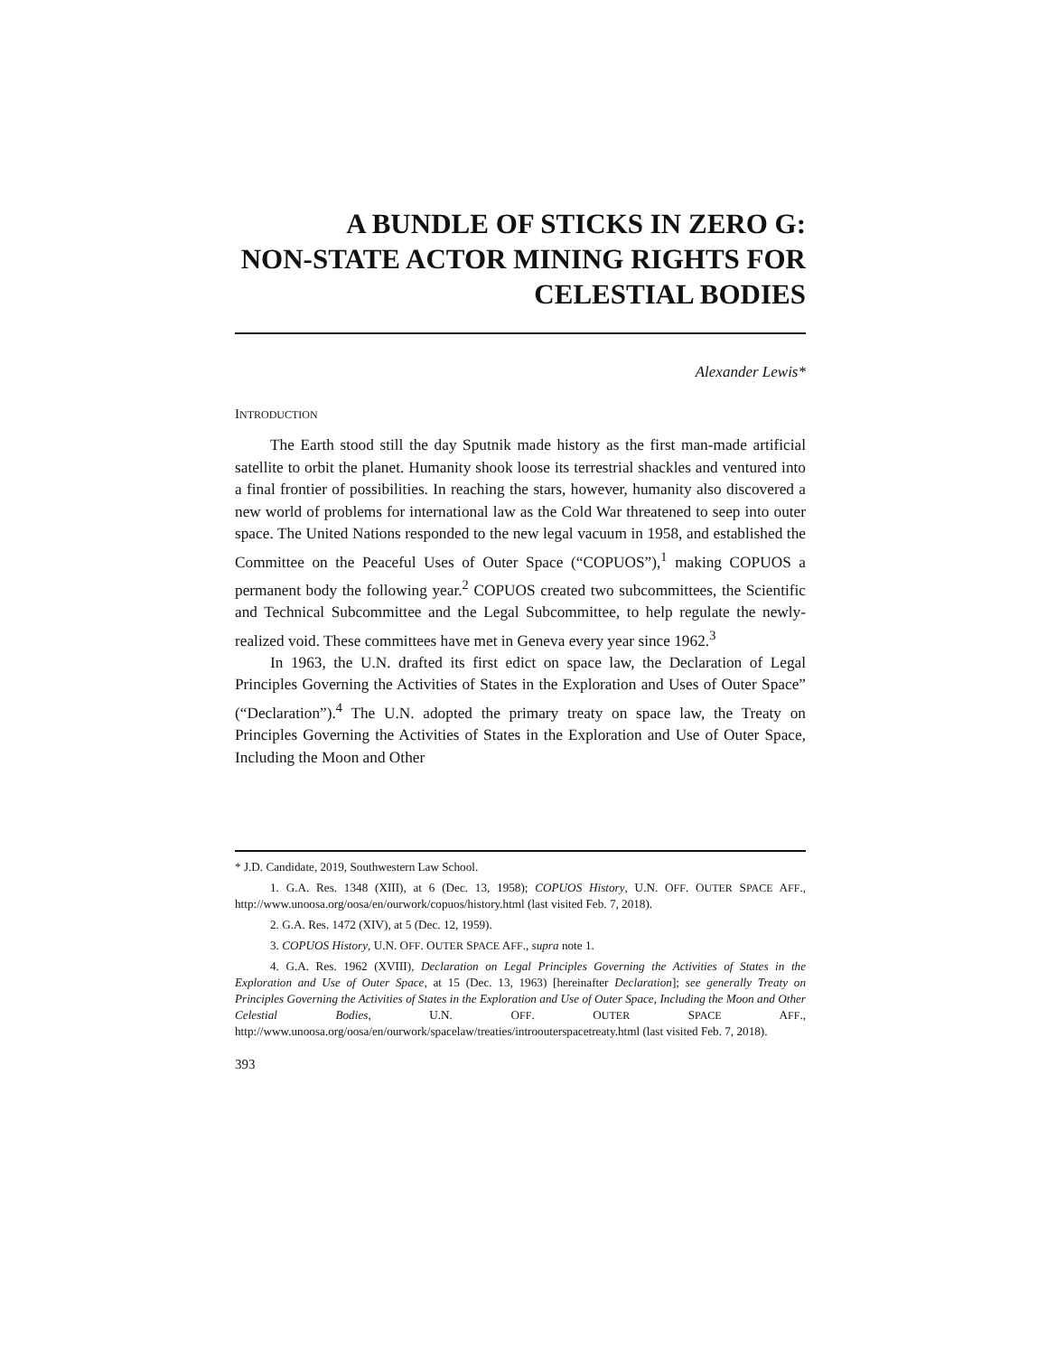A BUNDLE OF STICKS IN ZERO G:
NON-STATE ACTOR MINING RIGHTS FOR
CELESTIAL BODIES
Alexander Lewis*
INTRODUCTION
The Earth stood still the day Sputnik made history as the first man-made artificial satellite to orbit the planet. Humanity shook loose its terrestrial shackles and ventured into a final frontier of possibilities. In reaching the stars, however, humanity also discovered a new world of problems for international law as the Cold War threatened to seep into outer space. The United Nations responded to the new legal vacuum in 1958, and established the Committee on the Peaceful Uses of Outer Space (“COPUOS”),<sup>1</sup> making COPUOS a permanent body the following year.<sup>2</sup> COPUOS created two subcommittees, the Scientific and Technical Subcommittee and the Legal Subcommittee, to help regulate the newly-realized void. These committees have met in Geneva every year since 1962.<sup>3</sup>
In 1963, the U.N. drafted its first edict on space law, the Declaration of Legal Principles Governing the Activities of States in the Exploration and Uses of Outer Space” (“Declaration”).<sup>4</sup> The U.N. adopted the primary treaty on space law, the Treaty on Principles Governing the Activities of States in the Exploration and Use of Outer Space, Including the Moon and Other
* J.D. Candidate, 2019, Southwestern Law School.
1. G.A. Res. 1348 (XIII), at 6 (Dec. 13, 1958); COPUOS History, U.N. OFF. OUTER SPACE AFF., http://www.unoosa.org/oosa/en/ourwork/copuos/history.html (last visited Feb. 7, 2018).
2. G.A. Res. 1472 (XIV), at 5 (Dec. 12, 1959).
3. COPUOS History, U.N. OFF. OUTER SPACE AFF., supra note 1.
4. G.A. Res. 1962 (XVIII), Declaration on Legal Principles Governing the Activities of States in the Exploration and Use of Outer Space, at 15 (Dec. 13, 1963) [hereinafter Declaration]; see generally Treaty on Principles Governing the Activities of States in the Exploration and Use of Outer Space, Including the Moon and Other Celestial Bodies, U.N. OFF. OUTER SPACE AFF., http://www.unoosa.org/oosa/en/ourwork/spacelaw/treaties/introouterspacetreaty.html (last visited Feb. 7, 2018).
393